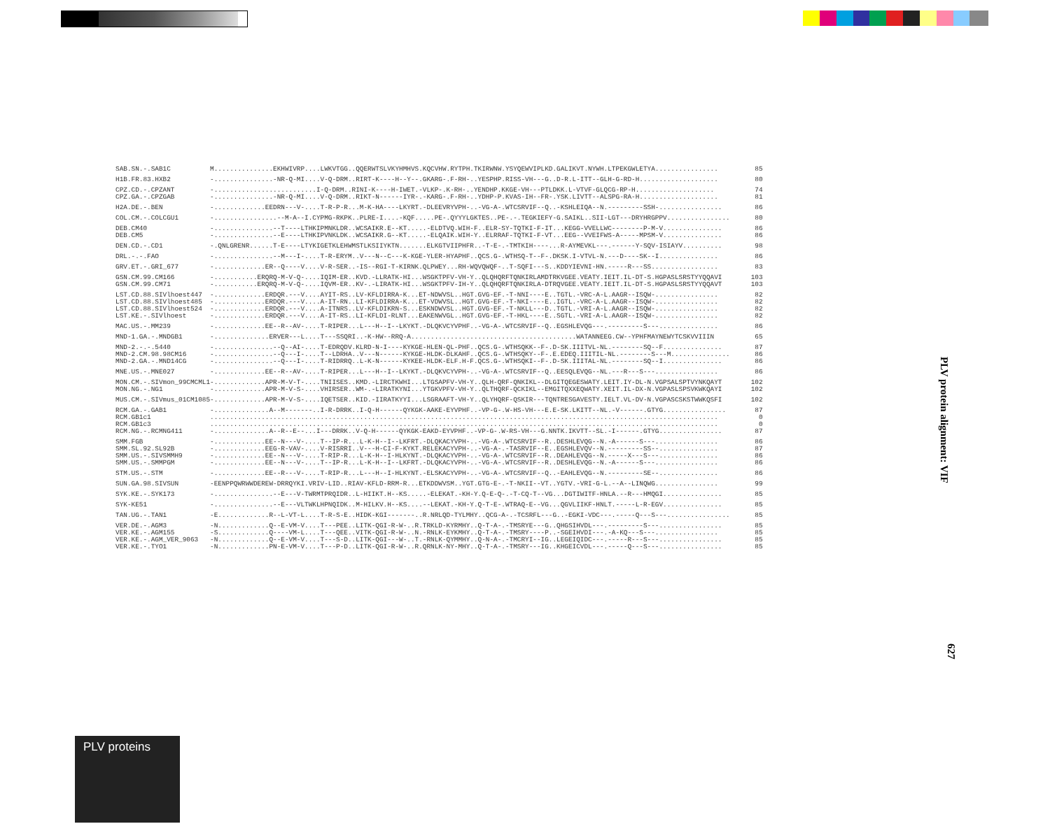| SAB.SN.-.SAB1C | M...............EKHWIVRP....LWKVTGG..QQERWTSLVKYHMHVS.KQCVHW.RYTPH.TKIRWNW.YSYQEWVIPLKD.GALIKVT.NYWH.LTPEKGWLETYA................ | 85 |
| H1B.FR.83.HXB2 | -...............-NR-Q-MI....V-Q-DRM..RIRT-K----H--Y--.GKARG-.F-RH-..YESPHP.RISS-VH---G..D-R.L-ITT--GLH-G-RD-H.................... | 80 |
| CPZ.CD.-.CPZANT | -..........................I-Q-DRM..RINI-K----H-IWET.-VLKP-.K-RH-..YENDHP.KKGE-VH---PTLDKK.L-VTVF-GLQCG-RP-H.................... | 74 |
| CPZ.GA.-.CPZGAB | -...............-NR-Q-MI....V-Q-DRM..RIKT-N------IYR-.-KARG-.F-RH-..YDHP-P.KVAS-IH--FR-.YSK.LIVTT--ALSPG-RA-H.................... | 81 |
| H2A.DE.-.BEN | -.............EEDRN---V-....T-R-P-R...M-K-HA----LKYRT.-DLEEVRYVPH-..-VG-A-.WTCSRVIF--Q..-KSHLEIQA--N.---------SSH-................ | 86 |
| COL.CM.-.COLCGU1 | -................--M-A--I.CYPMG-RKPK..PLRE-I....-KQF.....PE-.QYYYLGKTES..PE-.-.TEGKIEFY-G.SAIKL..SII-LGT---DRYHRGPPV................ | 80 |
| DEB.CM40 | -...............--T----LTHKIPMNKLDR..WCSAIKR.E--KT.....-ELDTVQ.WIH-F..ELR-SY-TQTKI-F-IT...KEGG-VVELLWC--------P-M-V............... | 86 |
| DEB.CM5 | -...............--E----LTHKIPVNKLDK..WCSAIKR.G--KT.....-ELQAIK.WIH-Y..ELRRAF-TQTKI-F-VT...EEG--VVEIFWS-A-----MPSM-V............... | 86 |
| DEN.CD.-.CD1 | -.QNLGRENR......T-E----LTYKIGETKLEHWMSTLKSIIYKTN.......ELKGTVIIPHFR..-T-E-.-TMTKIH----...R-AYMEVKL---.------Y-SQV-ISIAYV.......... | 98 |
| DRL.-.-.FAO | -...............--M---I-....T-R-ERYM..V---N--C---K-KGE-YLER-HYAPHF..QCS.G-.WTHSQ-T--F-.DKSK.I-VTVL-N.---D----SK--I............... | 86 |
| GRV.ET.-.GRI_677 | -.............ER--Q----V....V-R-SER..-IS--RGI-T-KIRNK.QLPWEY...RH-WQVQWQF-..T-SQFI---S..KDDYIEVNI-HN.-----R---SS................. | 83 |
| GSN.CM.99.CM166 | -...........ERQRQ-M-V-Q-....IQIM-ER..KVD.-LLRATK-HI...WSGKTPFV-VH-Y..QLQHQRFTQNKIRLAMDTRKVGEE.VEATY.IEIT.IL-DT-S.HGPASLSRSTYYQQAVI | 103 |
| GSN.CM.99.CM71 | -...........ERQRQ-M-V-Q-....IQVM-ER..KV-.-LIRATK-HI...WSGKTPFV-IH-Y..QLQHQRFTQNKIRLA-DTRQVGEE.VEATY.IEIT.IL-DT-S.HGPASLSRSTYYQQAVT | 103 |
| LST.CD.88.SIVlhoest447 | -.............ERDQR.---V....AYIT-RS..LV-KFLDIRRA-K...ET-NDWVSL..HGT.GVG-EF.-T-NNI----E..TGTL.-VRC-A-L.AAGR--ISQW-................ | 82 |
| LST.CD.88.SIVlhoest485 | -.............ERDQR.---V....A-IT-RN..LI-KFLDIRRA-K...ET-VDWVSL..HGT.GVG-EF.-T-NKI----E..IGTL.-VRC-A-L.AAGR--ISQW-................ | 82 |
| LST.CD.88.SIVlhoest524 | -.............ERDQR.---V....A-ITNRS..LV-KFLDIKRN-S...ESKNDWVSL..HGT.GVG-EF.-T-NKLL---D..TGTL.-VRI-A-L.AAGR--ISQW-................ | 82 |
| LST.KE.-.SIVlhoest | -.............ERDQR.---V....A-IT-RS..LI-KFLDI-RLNT...EAKENWVGL..HGT.GVG-EF.-T-HKL----E..SGTL.-VRI-A-L.AAGR--ISQW-................ | 82 |
| MAC.US.-.MM239 | -.............EE--R--AV-....T-RIPER...L---H--I--LKYKT.-DLQKVCYVPHF..-VG-A-.WTCSRVIF--Q..EGSHLEVQG---.---------S---............... | 86 |
| MND-1.GA.-.MNDGB1 | -..............ERVER---L....T---SSQRI..-K-HW--RRQ-A..........................................WATANNEEG.CW--YPHFMAYNEWYTCSKVVIIIN | 65 |
| MND-2.-.-.5440 | -...............--Q--AI-....T-EDRQDV.KLRD-N-I----KYKGE-HLEN-QL-PHF..QCS.G-.WTHSQKK--F-.D-SK.IIITVL-NL.--------SQ--F............... | 87 |
| MND-2.CM.98.98CM16 | -...............--Q---I-....T--LDRHA..V---N------KYKGE-HLDK-DLKAHF..QCS.G-.WTHSQKY--F-.E.EDEQ.IIITIL-NL.--------S---M............... | 86 |
| MND-2.GA.-.MND14CG | -...............--Q---I-....T-RIDRRQ..L-K-N------KYKEE-HLDK-ELF.H-F.QCS.G-.WTHSQKI--F-.D-SK.IIITAL-NL.--------SQ--I............... | 86 |
| MNE.US.-.MNE027 | -.............EE--R--AV-....T-RIPER...L---H--I--LKYKT.-DLQKVCYVPH-..-VG-A-.WTCSRVIF--Q..EESQLEVQG--NL.---R---S---................ | 86 |
| MON.CM.-.SIVmon_99CMCML1 | -.............APR-M-V-T-....TNIISES..KMD.-LIRCTKWHI...LTGSAPFV-VH-Y..QLH-QRF-QNKIKL--DLGITQEGESWATY.LEIT.IY-DL-N.VGPSALSPTVYNKQAYT | 102 |
| MON.NG.-.NG1 | -.............APR-M-V-S-....VHIRSER..WM-.-LIRATKYNI...YTGKVPFV-VH-Y..QLTHQRF-QCKIKL--EMGITQXXEQWATY.XEIT.IL-DX-N.VGPASLSPSVKWKQAYI | 102 |
| MUS.CM.-.SIVmus_01CM1085 | -.............APR-M-V-S-....IQETSER..KID.-IIRATKYYI...LSGRAAFT-VH-Y..QLYHQRF-QSKIR---TQNTRESGAVESTY.IELT.VL-DV-N.VGPASCSKSTWWKQSFI | 102 |
| RCM.GA.-.GAB1 | -..............A--M-------..I-R-DRRK..I-Q-H------QYKGK-AAKE-EYVPHF..-VP-G-.W-HS-VH---E.E-SK.LKITT--NL.-V------.GTYG................ | 87 |
| RCM.GB1c1 | ................................................................................................................................. | 0 |
| RCM.GB1c3 | ................................................................................................................................. | 0 |
| RCM.NG.-.RCMNG411 | -..............A--R--E--...I---DRRK..V-Q-H------QYKGK-EAKD-EYVPHF..-VP-G-.W-RS-VH---G.NNTK.IKVTT--SL.-I------.GTYG................ | 87 |
| SMM.FGB | -.............EE--N---V-....T--IP-R...L-K-H--I--LKFRT.-DLQKACYVPH-..-VG-A-.WTCSRVIF--R..DESHLEVQG--N.-A------S---................ | 86 |
| SMM.SL.92.SL92B | -.............EEG-R-VAV-....V-RISRRI..V---H-CI-F-KYKT.RELEKACYVPH-..-VG-A-.-TASRVIF--E..EGSHLEVQV--N.---------SS--............... | 87 |
| SMM.US.-.SIVSMMH9 | -.............EE--N---V-....T-RIP-R...L-K-H--I-HLKYNT.-DLQKACYVPH-..-VG-A-.WTCSRVIF--R..DEAHLEVQG--N.-----X---S---............... | 86 |
| SMM.US.-.SMMPGM | -.............EE--N---V-....T--IP-R...L-K-H--I--LKFRT.-DLQKACYVPH-..-VG-A-.WTCSRVIF--R..DESHLEVQG--N.-A------S---................ | 86 |
| STM.US.-.STM | -.............EE--R---V-....T-RIP-R...L---H--I-HLKYNT.-ELSKACYVPH-..-VG-A-.WTCSRVIF--Q..-EAHLEVQG--N.---------SE--............... | 86 |
| SUN.GA.98.SIVSUN | -EENPPQWRWWDEREW-DRRQYKI.VRIV-LID..RIAV-KFLD-RRM-R...ETKDDWVSM..YGT.GTG-E-.-T-NKII--VT..YGTV.-VRI-G-L.--A--LINQWG................ | 99 |
| SYK.KE.-.SYK173 | -...............--E---V-TWRMTPRQIDR..L-HIIKT.H--KS.....-ELEKAT.-KH-Y.Q-E-Q-.-T-CQ-T--VG...DGTIWITF-HNLA.--R---HMQGI............... | 85 |
| SYK-KE51 | -...............--E---VLTWKLHPNQIDK..M-HILKV.H--KS....--LEKAT.-KH-Y.Q-T-E-.WTRAQ-E--VG...QGVLIIKF-HNLT.-----L-R-EGV............... | 85 |
| TAN.UG.-.TAN1 | -E.............R--L-VT-L....T-R-S-E..HIDK-KGI-------..R.NRLQD-TYLMHY..QCG-A-.-TCSRFL---G..-EGKI-VDC---.-----Q---S---................ | 85 |
| VER.DE.-.AGM3 | -N.............Q--E-VM-V....T---PEE..LITK-QGI-R-W-..R.TRKLD-KYRMHY..Q-T-A-.-TMSRYE---G..QHGSIHVDL---.---------S---................ | 85 |
| VER.KE.-.AGM155 | -S.............Q----VM-L....T---QEE..VITK-QGI-R-W-..N.-RNLK-EYKMHY..Q-T-A-.-TMSRY----P..-SGEIHVDI---.-A-KQ---S---................ | 85 |
| VER.KE.-.AGM_VER_9063 | -N.............Q--E-VM-V....T---S-D..LITK-QGI---W-..T.-RNLK-QYMMHY..Q-N-A-.-TMCRYI--IG..LEGEIQIDC---.-----R---S---................ | 85 |
| VER.KE.-.TYO1 | -N.............PN-E-VM-V....T---P-D..LITK-QGI-R-W-..R.QRNLK-NY-MHY..Q-T-A-.-TMSRY---IG..KHGEICVDL---.-----Q---S---................ | 85 |
PLV protein alignment: VIF
627
PLV proteins